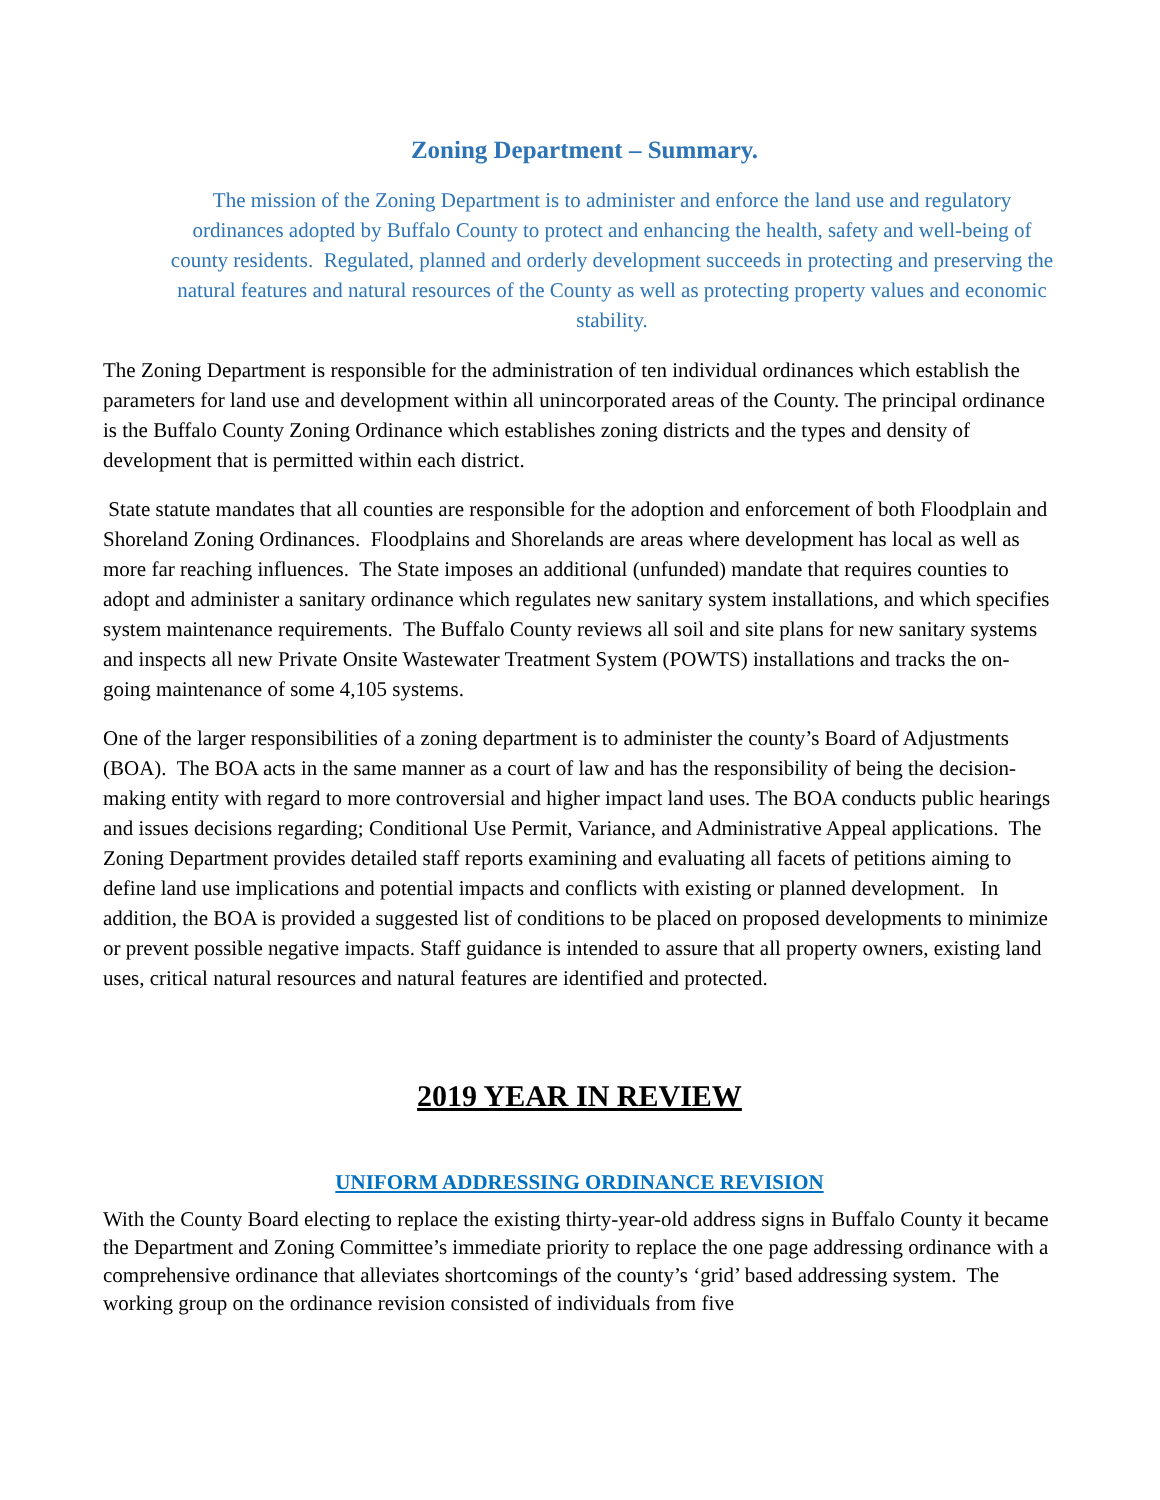Zoning Department – Summary.
The mission of the Zoning Department is to administer and enforce the land use and regulatory ordinances adopted by Buffalo County to protect and enhancing the health, safety and well-being of county residents. Regulated, planned and orderly development succeeds in protecting and preserving the natural features and natural resources of the County as well as protecting property values and economic stability.
The Zoning Department is responsible for the administration of ten individual ordinances which establish the parameters for land use and development within all unincorporated areas of the County. The principal ordinance is the Buffalo County Zoning Ordinance which establishes zoning districts and the types and density of development that is permitted within each district.
State statute mandates that all counties are responsible for the adoption and enforcement of both Floodplain and Shoreland Zoning Ordinances. Floodplains and Shorelands are areas where development has local as well as more far reaching influences. The State imposes an additional (unfunded) mandate that requires counties to adopt and administer a sanitary ordinance which regulates new sanitary system installations, and which specifies system maintenance requirements. The Buffalo County reviews all soil and site plans for new sanitary systems and inspects all new Private Onsite Wastewater Treatment System (POWTS) installations and tracks the on-going maintenance of some 4,105 systems.
One of the larger responsibilities of a zoning department is to administer the county’s Board of Adjustments (BOA). The BOA acts in the same manner as a court of law and has the responsibility of being the decision-making entity with regard to more controversial and higher impact land uses. The BOA conducts public hearings and issues decisions regarding; Conditional Use Permit, Variance, and Administrative Appeal applications. The Zoning Department provides detailed staff reports examining and evaluating all facets of petitions aiming to define land use implications and potential impacts and conflicts with existing or planned development. In addition, the BOA is provided a suggested list of conditions to be placed on proposed developments to minimize or prevent possible negative impacts. Staff guidance is intended to assure that all property owners, existing land uses, critical natural resources and natural features are identified and protected.
2019 YEAR IN REVIEW
UNIFORM ADDRESSING ORDINANCE REVISION
With the County Board electing to replace the existing thirty-year-old address signs in Buffalo County it became the Department and Zoning Committee’s immediate priority to replace the one page addressing ordinance with a comprehensive ordinance that alleviates shortcomings of the county’s ‘grid’ based addressing system. The working group on the ordinance revision consisted of individuals from five